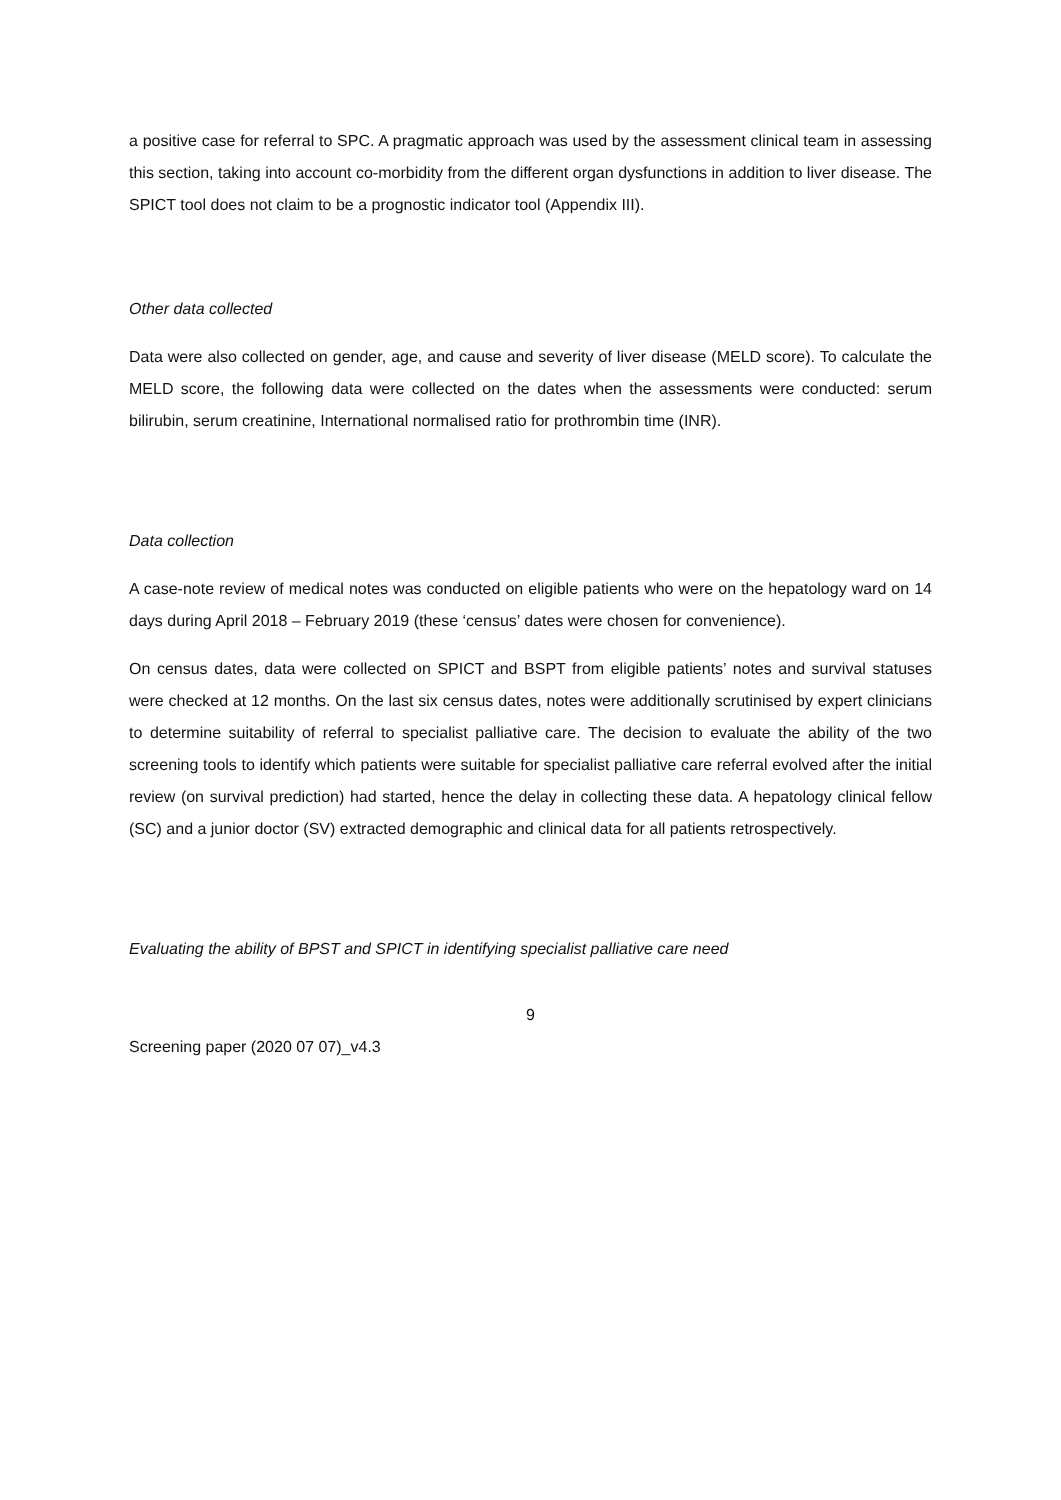a positive case for referral to SPC. A pragmatic approach was used by the assessment clinical team in assessing this section, taking into account co-morbidity from the different organ dysfunctions in addition to liver disease. The SPICT tool does not claim to be a prognostic indicator tool (Appendix III).
Other data collected
Data were also collected on gender, age, and cause and severity of liver disease (MELD score). To calculate the MELD score, the following data were collected on the dates when the assessments were conducted: serum bilirubin, serum creatinine, International normalised ratio for prothrombin time (INR).
Data collection
A case-note review of medical notes was conducted on eligible patients who were on the hepatology ward on 14 days during April 2018 – February 2019 (these ‘census’ dates were chosen for convenience).
On census dates, data were collected on SPICT and BSPT from eligible patients’ notes and survival statuses were checked at 12 months. On the last six census dates, notes were additionally scrutinised by expert clinicians to determine suitability of referral to specialist palliative care. The decision to evaluate the ability of the two screening tools to identify which patients were suitable for specialist palliative care referral evolved after the initial review (on survival prediction) had started, hence the delay in collecting these data. A hepatology clinical fellow (SC) and a junior doctor (SV) extracted demographic and clinical data for all patients retrospectively.
Evaluating the ability of BPST and SPICT in identifying specialist palliative care need
9
Screening paper (2020 07 07)_v4.3